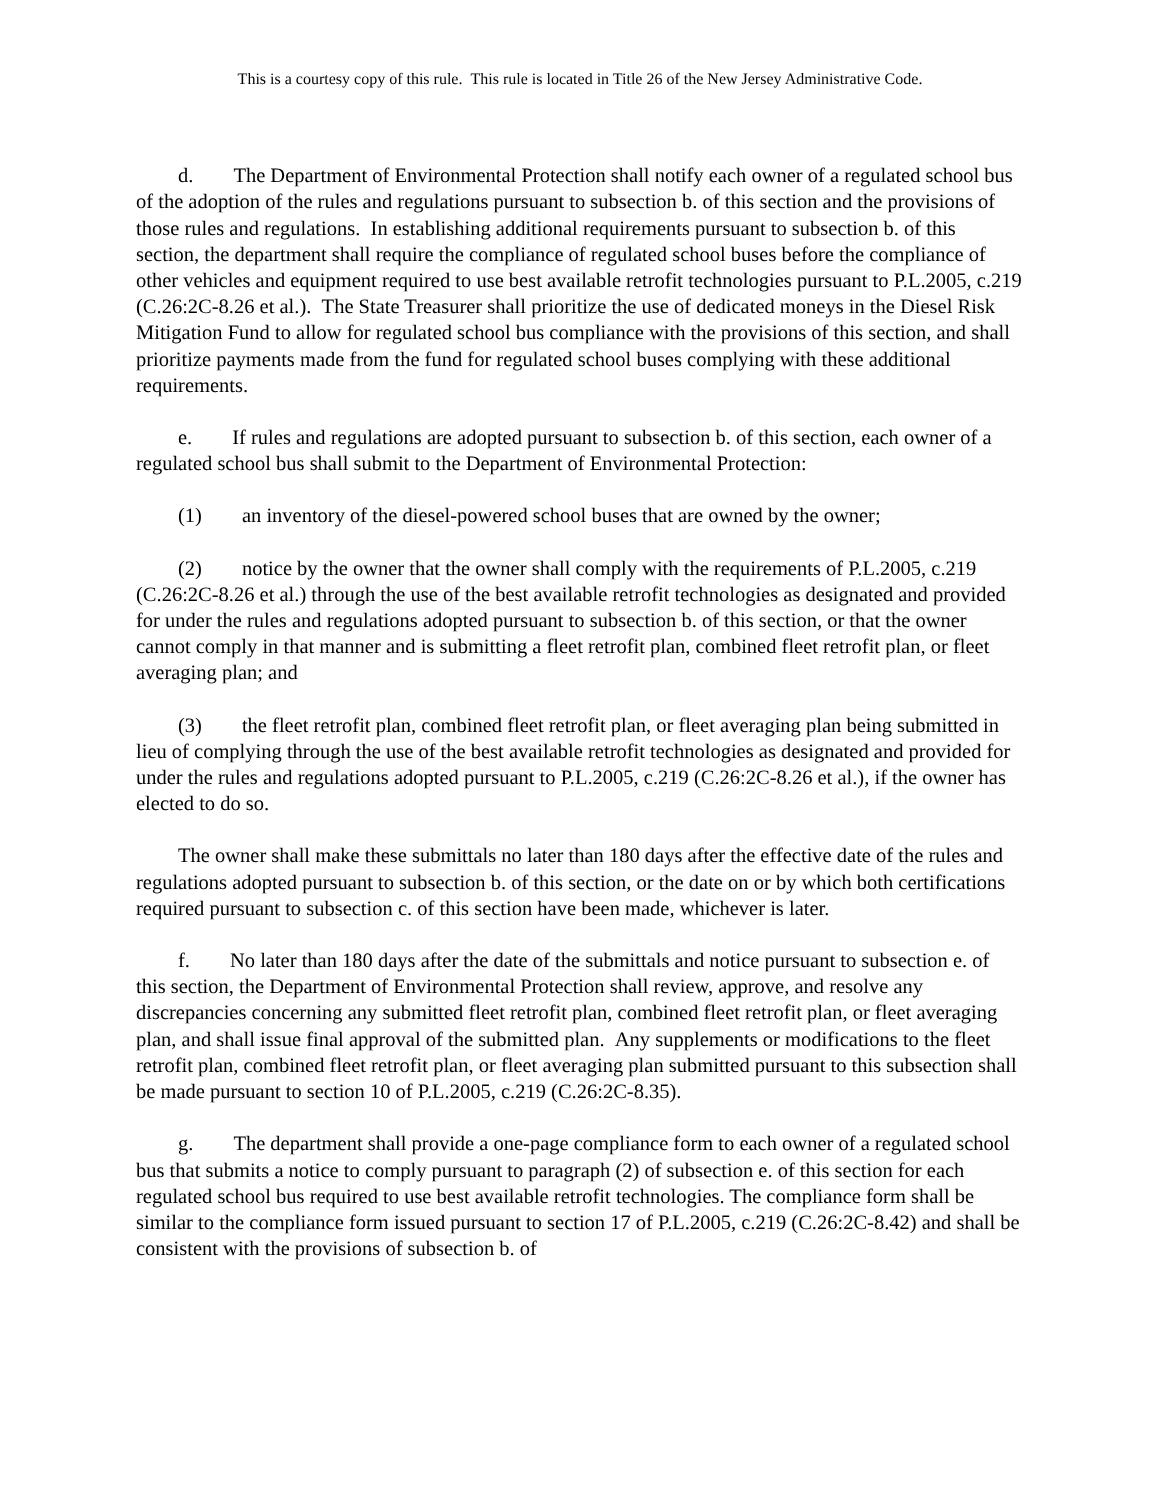This is a courtesy copy of this rule. This rule is located in Title 26 of the New Jersey Administrative Code.
d. The Department of Environmental Protection shall notify each owner of a regulated school bus of the adoption of the rules and regulations pursuant to subsection b. of this section and the provisions of those rules and regulations. In establishing additional requirements pursuant to subsection b. of this section, the department shall require the compliance of regulated school buses before the compliance of other vehicles and equipment required to use best available retrofit technologies pursuant to P.L.2005, c.219 (C.26:2C-8.26 et al.). The State Treasurer shall prioritize the use of dedicated moneys in the Diesel Risk Mitigation Fund to allow for regulated school bus compliance with the provisions of this section, and shall prioritize payments made from the fund for regulated school buses complying with these additional requirements.
e. If rules and regulations are adopted pursuant to subsection b. of this section, each owner of a regulated school bus shall submit to the Department of Environmental Protection:
(1) an inventory of the diesel-powered school buses that are owned by the owner;
(2) notice by the owner that the owner shall comply with the requirements of P.L.2005, c.219 (C.26:2C-8.26 et al.) through the use of the best available retrofit technologies as designated and provided for under the rules and regulations adopted pursuant to subsection b. of this section, or that the owner cannot comply in that manner and is submitting a fleet retrofit plan, combined fleet retrofit plan, or fleet averaging plan; and
(3) the fleet retrofit plan, combined fleet retrofit plan, or fleet averaging plan being submitted in lieu of complying through the use of the best available retrofit technologies as designated and provided for under the rules and regulations adopted pursuant to P.L.2005, c.219 (C.26:2C-8.26 et al.), if the owner has elected to do so.
The owner shall make these submittals no later than 180 days after the effective date of the rules and regulations adopted pursuant to subsection b. of this section, or the date on or by which both certifications required pursuant to subsection c. of this section have been made, whichever is later.
f. No later than 180 days after the date of the submittals and notice pursuant to subsection e. of this section, the Department of Environmental Protection shall review, approve, and resolve any discrepancies concerning any submitted fleet retrofit plan, combined fleet retrofit plan, or fleet averaging plan, and shall issue final approval of the submitted plan. Any supplements or modifications to the fleet retrofit plan, combined fleet retrofit plan, or fleet averaging plan submitted pursuant to this subsection shall be made pursuant to section 10 of P.L.2005, c.219 (C.26:2C-8.35).
g. The department shall provide a one-page compliance form to each owner of a regulated school bus that submits a notice to comply pursuant to paragraph (2) of subsection e. of this section for each regulated school bus required to use best available retrofit technologies. The compliance form shall be similar to the compliance form issued pursuant to section 17 of P.L.2005, c.219 (C.26:2C-8.42) and shall be consistent with the provisions of subsection b. of